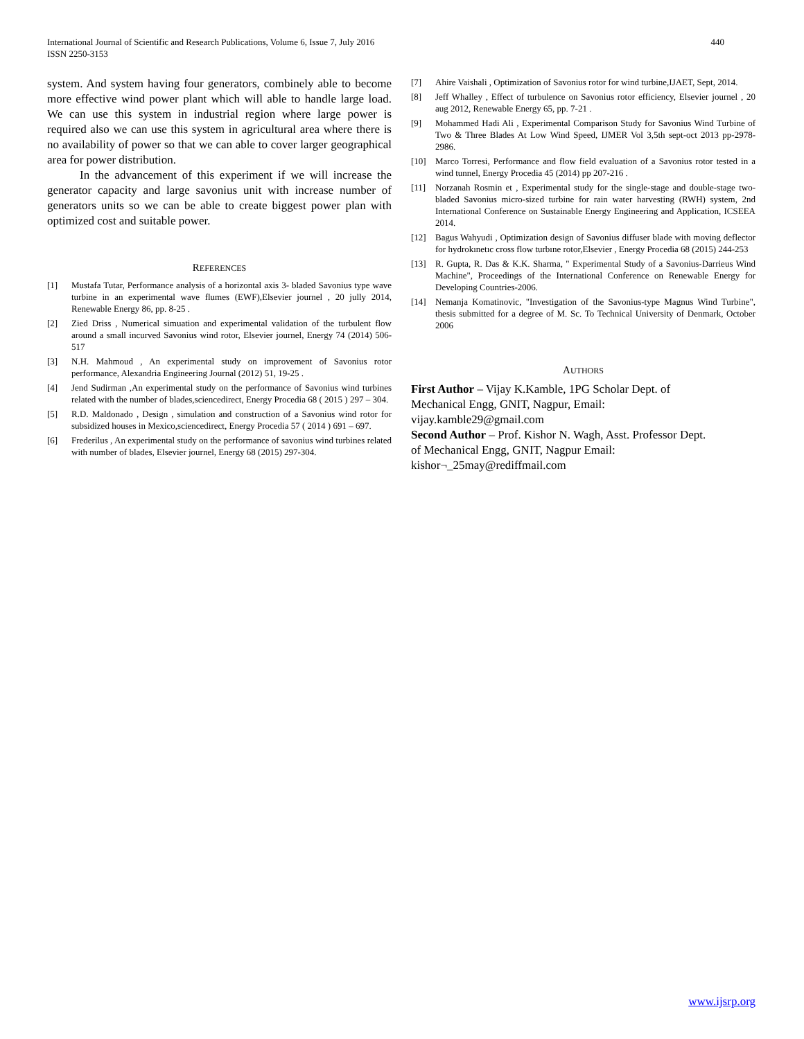International Journal of Scientific and Research Publications, Volume 6, Issue 7, July 2016
ISSN 2250-3153
440
system. And system having four generators, combinely able to become more effective wind power plant which will able to handle large load. We can use this system in industrial region where large power is required also we can use this system in agricultural area where there is no availability of power so that we can able to cover larger geographical area for power distribution.
In the advancement of this experiment if we will increase the generator capacity and large savonius unit with increase number of generators units so we can be able to create biggest power plan with optimized cost and suitable power.
REFERENCES
[1] Mustafa Tutar, Performance analysis of a horizontal axis 3- bladed Savonius type wave turbine in an experimental wave flumes (EWF),Elsevier journel , 20 jully 2014, Renewable Energy 86, pp. 8-25 .
[2] Zied Driss , Numerical simuation and experimental validation of the turbulent flow around a small incurved Savonius wind rotor, Elsevier journel, Energy 74 (2014) 506-517
[3] N.H. Mahmoud , An experimental study on improvement of Savonius rotor performance, Alexandria Engineering Journal (2012) 51, 19-25 .
[4] Jend Sudirman ,An experimental study on the performance of Savonius wind turbines related with the number of blades,sciencedirect, Energy Procedia 68 ( 2015 ) 297 – 304.
[5] R.D. Maldonado , Design , simulation and construction of a Savonius wind rotor for subsidized houses in Mexico,sciencedirect, Energy Procedia 57 ( 2014 ) 691 – 697.
[6] Frederilus , An experimental study on the performance of savonius wind turbines related with number of blades, Elsevier journel, Energy 68 (2015) 297-304.
[7] Ahire Vaishali , Optimization of Savonius rotor for wind turbine,IJAET, Sept, 2014.
[8] Jeff Whalley , Effect of turbulence on Savonius rotor efficiency, Elsevier journel , 20 aug 2012, Renewable Energy 65, pp. 7-21 .
[9] Mohammed Hadi Ali , Experimental Comparison Study for Savonius Wind Turbine of Two & Three Blades At Low Wind Speed, IJMER Vol 3,5th sept-oct 2013 pp-2978-2986.
[10] Marco Torresi, Performance and flow field evaluation of a Savonius rotor tested in a wind tunnel, Energy Procedia 45 (2014) pp 207-216 .
[11] Norzanah Rosmin et , Experimental study for the single-stage and double-stage two-bladed Savonius micro-sized turbine for rain water harvesting (RWH) system, 2nd International Conference on Sustainable Energy Engineering and Application, ICSEEA 2014.
[12] Bagus Wahyudi , Optimization design of Savonius diffuser blade with moving deflector for hydrokınetıc cross flow turbıne rotor,Elsevier , Energy Procedia 68 (2015) 244-253
[13] R. Gupta, R. Das & K.K. Sharma, " Experimental Study of a Savonius-Darrieus Wind Machine", Proceedings of the International Conference on Renewable Energy for Developing Countries-2006.
[14] Nemanja Komatinovic, "Investigation of the Savonius-type Magnus Wind Turbine", thesis submitted for a degree of M. Sc. To Technical University of Denmark, October 2006
AUTHORS
First Author – Vijay K.Kamble, 1PG Scholar Dept. of
Mechanical Engg, GNIT, Nagpur, Email:
vijay.kamble29@gmail.com
Second Author – Prof. Kishor N. Wagh, Asst. Professor Dept.
of Mechanical Engg, GNIT, Nagpur Email:
kishor¬_25may@rediffmail.com
www.ijsrp.org